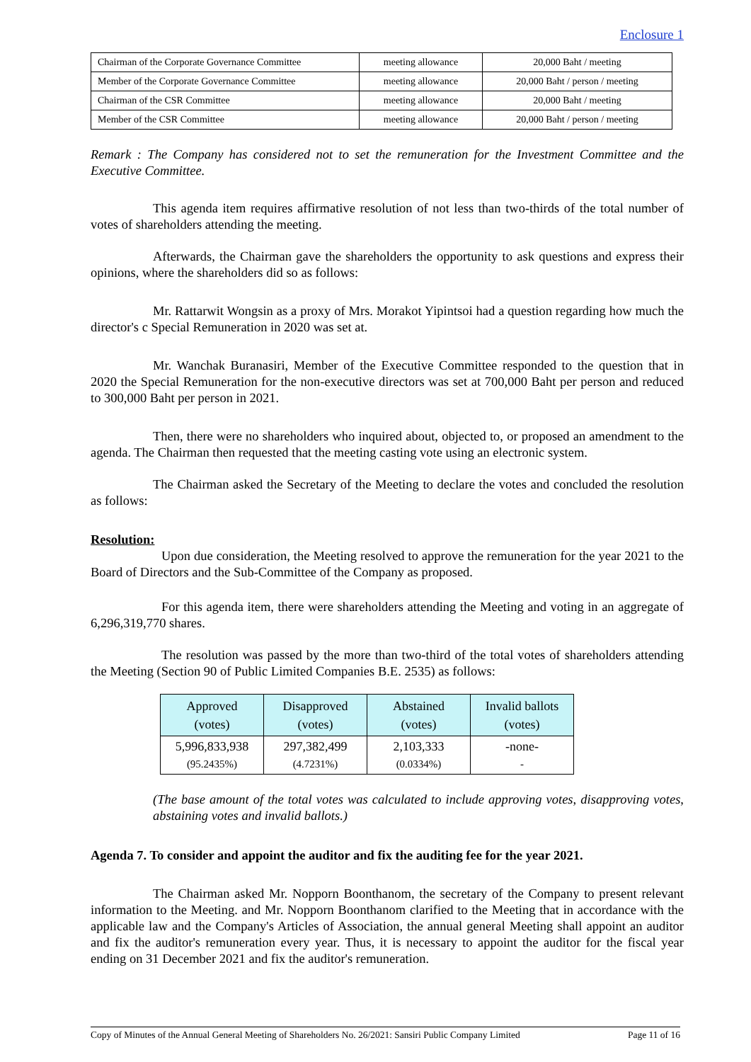Enclosure 1
| Chairman of the Corporate Governance Committee | meeting allowance | 20,000 Baht / meeting |
| Member of the Corporate Governance Committee | meeting allowance | 20,000 Baht / person / meeting |
| Chairman of the CSR Committee | meeting allowance | 20,000 Baht / meeting |
| Member of the CSR Committee | meeting allowance | 20,000 Baht / person / meeting |
Remark : The Company has considered not to set the remuneration for the Investment Committee and the Executive Committee.
This agenda item requires affirmative resolution of not less than two-thirds of the total number of votes of shareholders attending the meeting.
Afterwards, the Chairman gave the shareholders the opportunity to ask questions and express their opinions, where the shareholders did so as follows:
Mr. Rattarwit Wongsin as a proxy of Mrs. Morakot Yipintsoi had a question regarding how much the director's c Special Remuneration in 2020 was set at.
Mr. Wanchak Buranasiri, Member of the Executive Committee responded to the question that in 2020 the Special Remuneration for the non-executive directors was set at 700,000 Baht per person and reduced to 300,000 Baht per person in 2021.
Then, there were no shareholders who inquired about, objected to, or proposed an amendment to the agenda. The Chairman then requested that the meeting casting vote using an electronic system.
The Chairman asked the Secretary of the Meeting to declare the votes and concluded the resolution as follows:
Resolution:
Upon due consideration, the Meeting resolved to approve the remuneration for the year 2021 to the Board of Directors and the Sub-Committee of the Company as proposed.
For this agenda item, there were shareholders attending the Meeting and voting in an aggregate of 6,296,319,770 shares.
The resolution was passed by the more than two-third of the total votes of shareholders attending the Meeting (Section 90 of Public Limited Companies B.E. 2535) as follows:
| Approved (votes) | Disapproved (votes) | Abstained (votes) | Invalid ballots (votes) |
| --- | --- | --- | --- |
| 5,996,833,938 (95.2435%) | 297,382,499 (4.7231%) | 2,103,333 (0.0334%) | -none- - |
(The base amount of the total votes was calculated to include approving votes, disapproving votes, abstaining votes and invalid ballots.)
Agenda 7. To consider and appoint the auditor and fix the auditing fee for the year 2021.
The Chairman asked Mr. Nopporn Boonthanom, the secretary of the Company to present relevant information to the Meeting. and Mr. Nopporn Boonthanom clarified to the Meeting that in accordance with the applicable law and the Company's Articles of Association, the annual general Meeting shall appoint an auditor and fix the auditor's remuneration every year. Thus, it is necessary to appoint the auditor for the fiscal year ending on 31 December 2021 and fix the auditor's remuneration.
Copy of Minutes of the Annual General Meeting of Shareholders No. 26/2021: Sansiri Public Company Limited Page 11 of 16